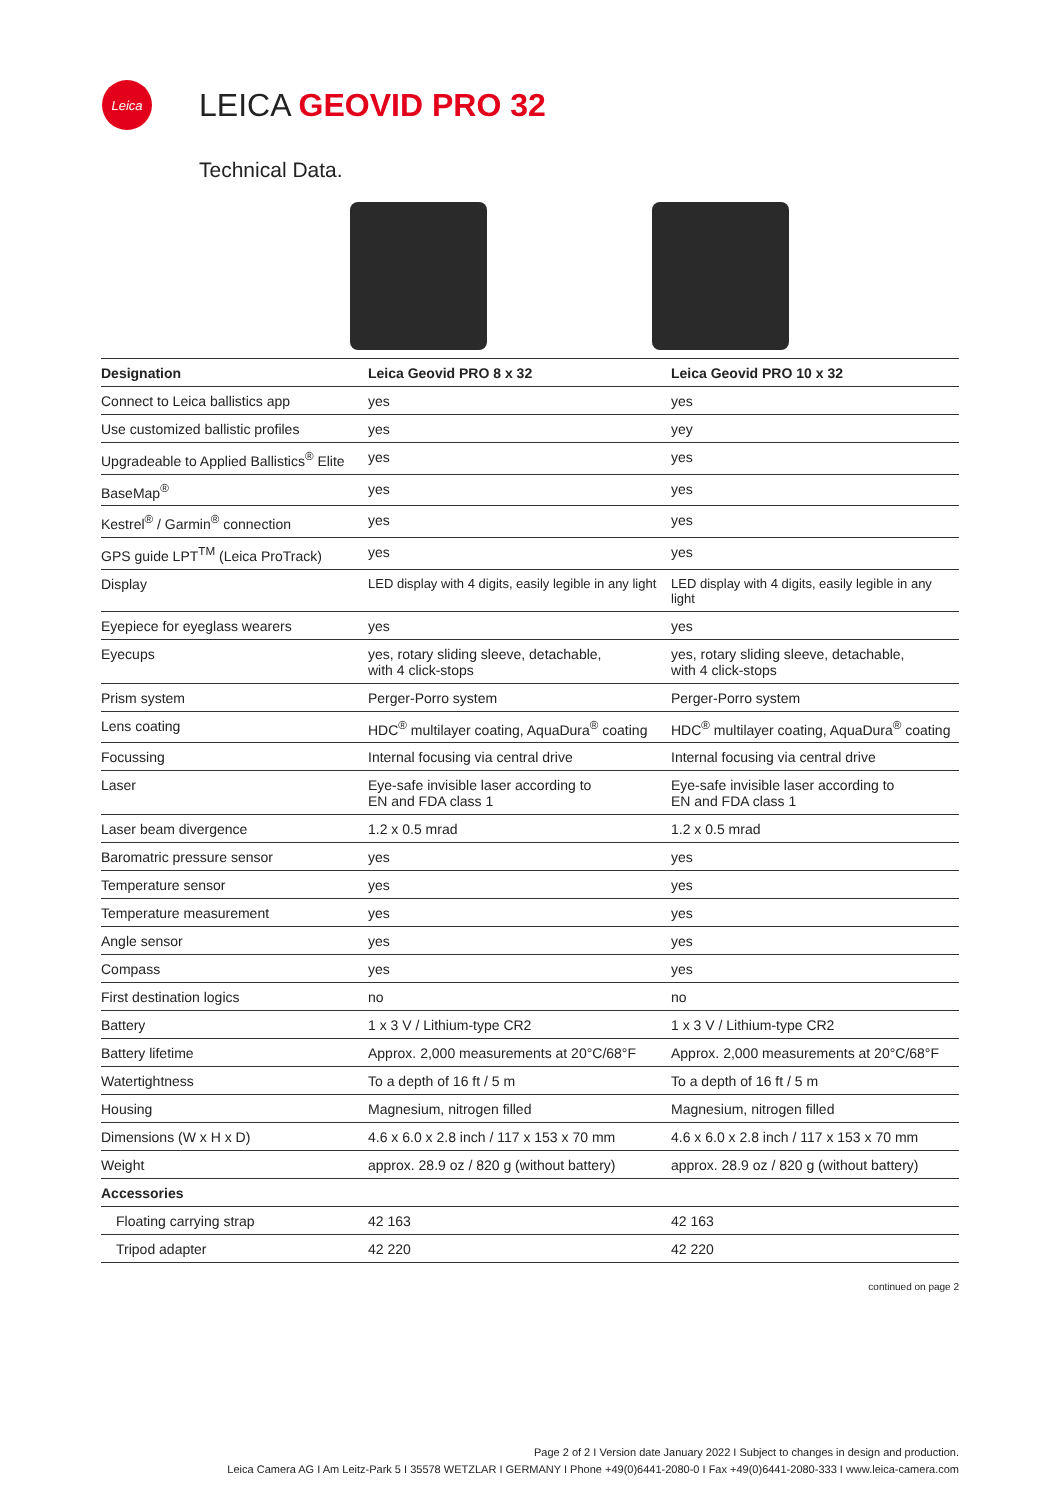Leica
LEICA GEOVID PRO 32
Technical Data.
| Designation | Leica Geovid PRO 8 x 32 | Leica Geovid PRO 10 x 32 |
| --- | --- | --- |
| Connect to Leica ballistics app | yes | yes |
| Use customized ballistic profiles | yes | yey |
| Upgradeable to Applied Ballistics<sup>®</sup> Elite | yes | yes |
| BaseMap<sup>®</sup> | yes | yes |
| Kestrel<sup>®</sup> / Garmin<sup>®</sup> connection | yes | yes |
| GPS guide LPT<sup>TM</sup> (Leica ProTrack) | yes | yes |
| Display | LED display with 4 digits, easily legible in any light | LED display with 4 digits, easily legible in any light |
| Eyepiece for eyeglass wearers | yes | yes |
| Eyecups | yes, rotary sliding sleeve, detachable, with 4 click-stops | yes, rotary sliding sleeve, detachable, with 4 click-stops |
| Prism system | Perger-Porro system | Perger-Porro system |
| Lens coating | HDC<sup>®</sup> multilayer coating, AquaDura<sup>®</sup> coating | HDC<sup>®</sup> multilayer coating, AquaDura<sup>®</sup> coating |
| Focussing | Internal focusing via central drive | Internal focusing via central drive |
| Laser | Eye-safe invisible laser according to EN and FDA class 1 | Eye-safe invisible laser according to EN and FDA class 1 |
| Laser beam divergence | 1.2 x 0.5 mrad | 1.2 x 0.5 mrad |
| Baromatric pressure sensor | yes | yes |
| Temperature sensor | yes | yes |
| Temperature measurement | yes | yes |
| Angle sensor | yes | yes |
| Compass | yes | yes |
| First destination logics | no | no |
| Battery | 1 x 3 V / Lithium-type CR2 | 1 x 3 V / Lithium-type CR2 |
| Battery lifetime | Approx. 2,000 measurements at 20°C/68°F | Approx. 2,000 measurements at 20°C/68°F |
| Watertightness | To a depth of 16 ft / 5 m | To a depth of 16 ft / 5 m |
| Housing | Magnesium, nitrogen filled | Magnesium, nitrogen filled |
| Dimensions (W x H x D) | 4.6 x 6.0 x 2.8 inch / 117 x 153 x 70 mm | 4.6 x 6.0 x 2.8 inch / 117 x 153 x 70 mm |
| Weight | approx. 28.9 oz / 820 g (without battery) | approx. 28.9 oz / 820 g (without battery) |
| Accessories | | |
| Floating carrying strap | 42 163 | 42 163 |
| Tripod adapter | 42 220 | 42 220 |
continued on page 2
Page 2 of 2 I Version date January 2022 I Subject to changes in design and production.
Leica Camera AG I Am Leitz-Park 5 I 35578 WETZLAR I GERMANY I Phone +49(0)6441-2080-0 I Fax +49(0)6441-2080-333 I www.leica-camera.com